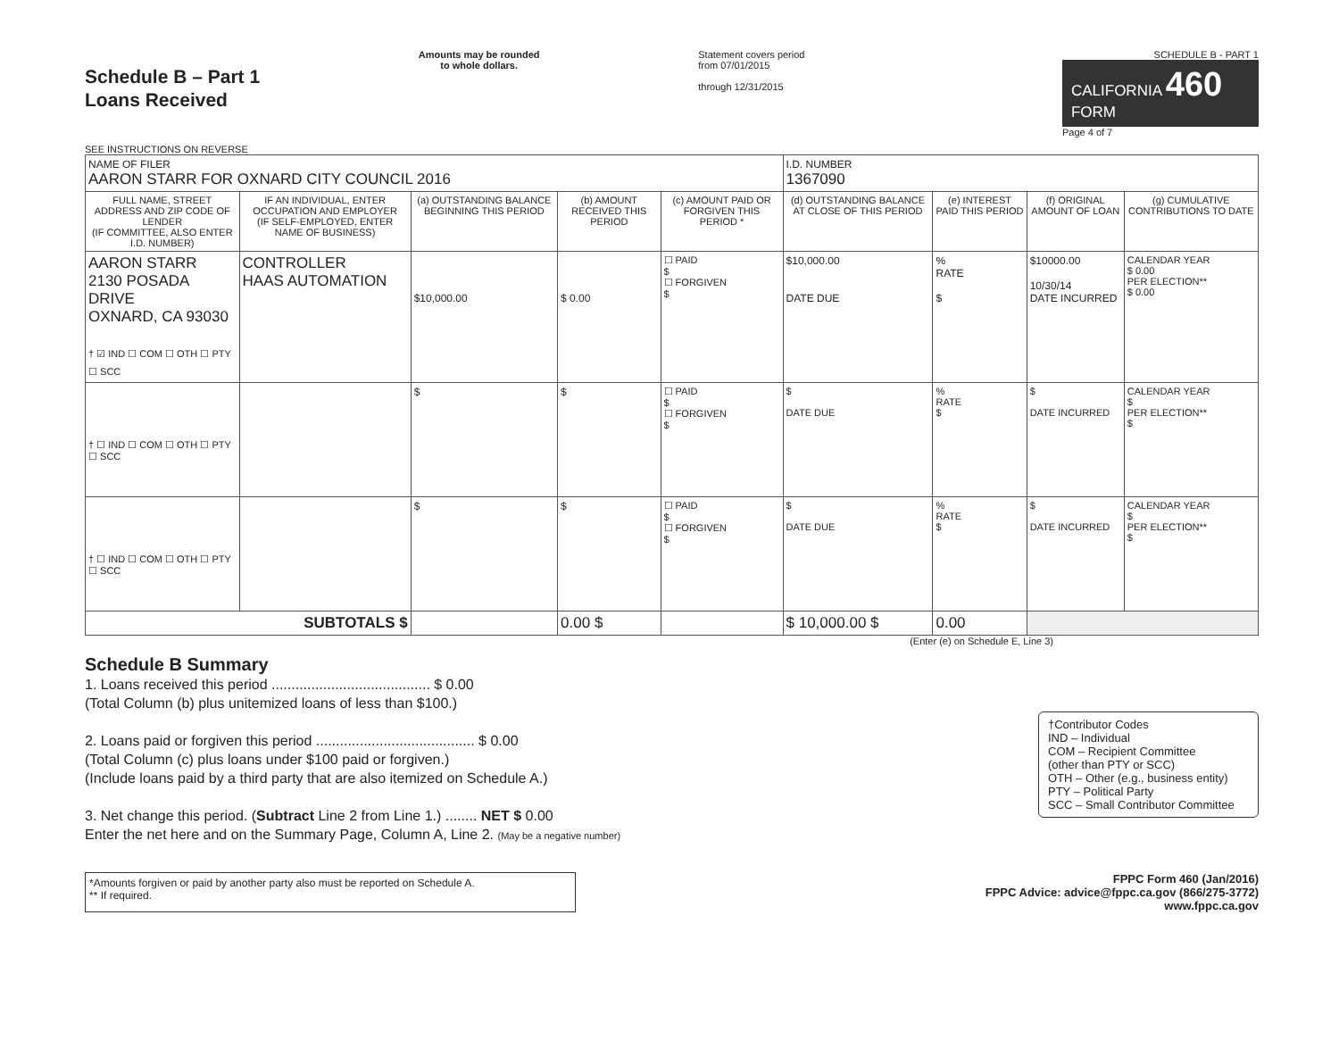Schedule B – Part 1
Loans Received
SEE INSTRUCTIONS ON REVERSE
Amounts may be rounded
to whole dollars.
Statement covers period
from 07/01/2015
through 12/31/2015
SCHEDULE B - PART 1
CALIFORNIA 460
FORM
Page 4 of 7
| NAME OF FILER AARON STARR FOR OXNARD CITY COUNCIL 2016 | | | | | I.D. NUMBER 1367090 | | | |
| FULL NAME, STREET ADDRESS AND ZIP CODE OF LENDER (IF COMMITTEE, ALSO ENTER I.D. NUMBER) | IF AN INDIVIDUAL, ENTER OCCUPATION AND EMPLOYER (IF SELF-EMPLOYED, ENTER NAME OF BUSINESS) | (a) OUTSTANDING BALANCE BEGINNING THIS PERIOD | (b) AMOUNT RECEIVED THIS PERIOD | (c) AMOUNT PAID OR FORGIVEN THIS PERIOD * | (d) OUTSTANDING BALANCE AT CLOSE OF THIS PERIOD | (e) INTEREST PAID THIS PERIOD | (f) ORIGINAL AMOUNT OF LOAN | (g) CUMULATIVE CONTRIBUTIONS TO DATE |
| AARON STARR 2130 POSADA DRIVE OXNARD, CA 93030 † ☑ IND ☐ COM ☐ OTH ☐ PTY ☐ SCC | CONTROLLER HAAS AUTOMATION | $10,000.00 | $ 0.00 | ☐ PAID $ ☐ FORGIVEN $ | $10,000.00 DATE DUE | % RATE $ | $10000.00 10/30/14 DATE INCURRED | CALENDAR YEAR $ 0.00 PER ELECTION** $ 0.00 |
| † ☐ IND ☐ COM ☐ OTH ☐ PTY ☐ SCC | | $ | $ | ☐ PAID $ ☐ FORGIVEN $ | $ DATE DUE | % RATE $ | $ DATE INCURRED | CALENDAR YEAR $ PER ELECTION** $ |
| † ☐ IND ☐ COM ☐ OTH ☐ PTY ☐ SCC | | $ | $ | ☐ PAID $ ☐ FORGIVEN $ | $ DATE DUE | % RATE $ | $ DATE INCURRED | CALENDAR YEAR $ PER ELECTION** $ |
| SUBTOTALS $ | | | 0.00 $ | | $ 10,000.00 $ | 0.00 | | |
(Enter (e) on Schedule E, Line 3)
Schedule B Summary
1. Loans received this period ........................................ $ 0.00
(Total Column (b) plus unitemized loans of less than $100.)
2. Loans paid or forgiven this period ........................................ $ 0.00
(Total Column (c) plus loans under $100 paid or forgiven.)
(Include loans paid by a third party that are also itemized on Schedule A.)
3. Net change this period. (Subtract Line 2 from Line 1.) ........ NET $ 0.00
Enter the net here and on the Summary Page, Column A, Line 2. (May be a negative number)
†Contributor Codes
IND – Individual
COM – Recipient Committee
(other than PTY or SCC)
OTH – Other (e.g., business entity)
PTY – Political Party
SCC – Small Contributor Committee
*Amounts forgiven or paid by another party also must be reported on Schedule A.
** If required.
FPPC Form 460 (Jan/2016)
FPPC Advice: advice@fppc.ca.gov (866/275-3772)
www.fppc.ca.gov